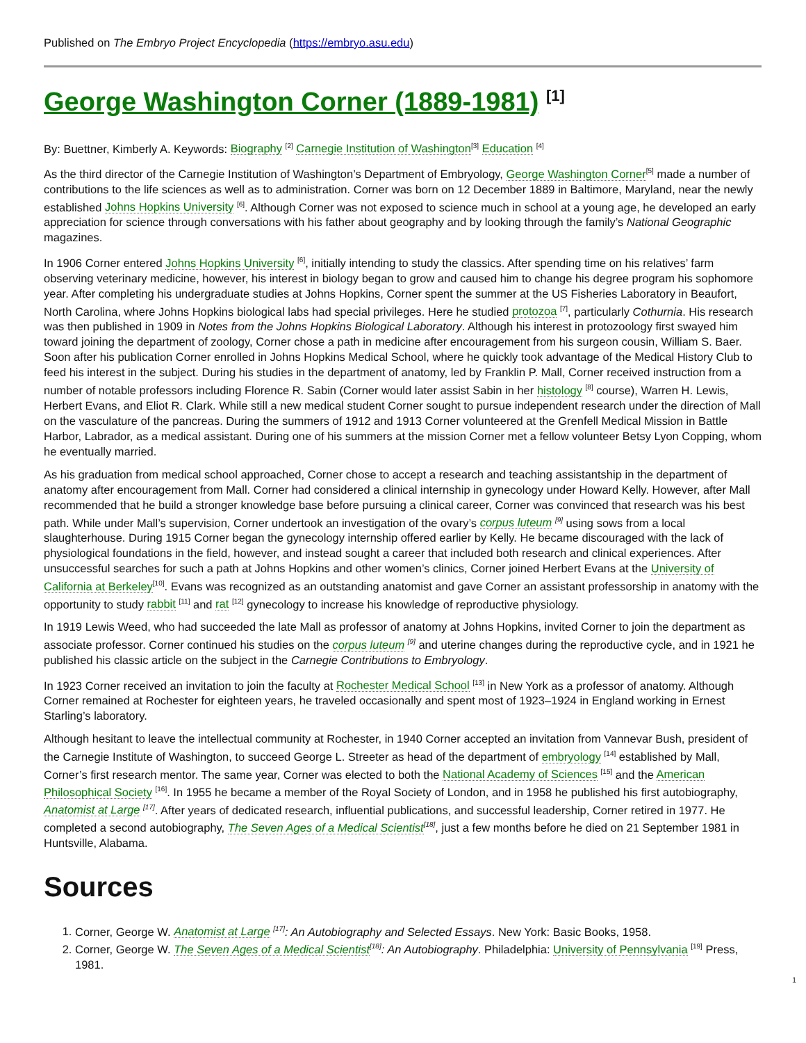Published on The Embryo Project Encyclopedia (https://embryo.asu.edu)
George Washington Corner (1889-1981) <sup>[1]</sup>
By: Buettner, Kimberly A. Keywords: Biography <sup>[2]</sup> Carnegie Institution of Washington<sup>[3]</sup> Education <sup>[4]</sup>
As the third director of the Carnegie Institution of Washington’s Department of Embryology, George Washington Corner<sup>[5]</sup> made a number of contributions to the life sciences as well as to administration. Corner was born on 12 December 1889 in Baltimore, Maryland, near the newly established Johns Hopkins University <sup>[6]</sup>. Although Corner was not exposed to science much in school at a young age, he developed an early appreciation for science through conversations with his father about geography and by looking through the family’s National Geographic magazines.
In 1906 Corner entered Johns Hopkins University <sup>[6]</sup>, initially intending to study the classics. After spending time on his relatives’ farm observing veterinary medicine, however, his interest in biology began to grow and caused him to change his degree program his sophomore year. After completing his undergraduate studies at Johns Hopkins, Corner spent the summer at the US Fisheries Laboratory in Beaufort, North Carolina, where Johns Hopkins biological labs had special privileges. Here he studied protozoa <sup>[7]</sup>, particularly Cothurnia. His research was then published in 1909 in Notes from the Johns Hopkins Biological Laboratory. Although his interest in protozoology first swayed him toward joining the department of zoology, Corner chose a path in medicine after encouragement from his surgeon cousin, William S. Baer. Soon after his publication Corner enrolled in Johns Hopkins Medical School, where he quickly took advantage of the Medical History Club to feed his interest in the subject. During his studies in the department of anatomy, led by Franklin P. Mall, Corner received instruction from a number of notable professors including Florence R. Sabin (Corner would later assist Sabin in her histology <sup>[8]</sup> course), Warren H. Lewis, Herbert Evans, and Eliot R. Clark. While still a new medical student Corner sought to pursue independent research under the direction of Mall on the vasculature of the pancreas. During the summers of 1912 and 1913 Corner volunteered at the Grenfell Medical Mission in Battle Harbor, Labrador, as a medical assistant. During one of his summers at the mission Corner met a fellow volunteer Betsy Lyon Copping, whom he eventually married.
As his graduation from medical school approached, Corner chose to accept a research and teaching assistantship in the department of anatomy after encouragement from Mall. Corner had considered a clinical internship in gynecology under Howard Kelly. However, after Mall recommended that he build a stronger knowledge base before pursuing a clinical career, Corner was convinced that research was his best path. While under Mall’s supervision, Corner undertook an investigation of the ovary’s corpus luteum <sup>[9]</sup> using sows from a local slaughterhouse. During 1915 Corner began the gynecology internship offered earlier by Kelly. He became discouraged with the lack of physiological foundations in the field, however, and instead sought a career that included both research and clinical experiences. After unsuccessful searches for such a path at Johns Hopkins and other women’s clinics, Corner joined Herbert Evans at the University of California at Berkeley<sup>[10]</sup>. Evans was recognized as an outstanding anatomist and gave Corner an assistant professorship in anatomy with the opportunity to study rabbit <sup>[11]</sup> and rat <sup>[12]</sup> gynecology to increase his knowledge of reproductive physiology.
In 1919 Lewis Weed, who had succeeded the late Mall as professor of anatomy at Johns Hopkins, invited Corner to join the department as associate professor. Corner continued his studies on the corpus luteum <sup>[9]</sup> and uterine changes during the reproductive cycle, and in 1921 he published his classic article on the subject in the Carnegie Contributions to Embryology.
In 1923 Corner received an invitation to join the faculty at Rochester Medical School <sup>[13]</sup> in New York as a professor of anatomy. Although Corner remained at Rochester for eighteen years, he traveled occasionally and spent most of 1923–1924 in England working in Ernest Starling’s laboratory.
Although hesitant to leave the intellectual community at Rochester, in 1940 Corner accepted an invitation from Vannevar Bush, president of the Carnegie Institute of Washington, to succeed George L. Streeter as head of the department of embryology <sup>[14]</sup> established by Mall, Corner’s first research mentor. The same year, Corner was elected to both the National Academy of Sciences <sup>[15]</sup> and the American Philosophical Society <sup>[16]</sup>. In 1955 he became a member of the Royal Society of London, and in 1958 he published his first autobiography, Anatomist at Large <sup>[17]</sup>. After years of dedicated research, influential publications, and successful leadership, Corner retired in 1977. He completed a second autobiography, The Seven Ages of a Medical Scientist<sup>[18]</sup>, just a few months before he died on 21 September 1981 in Huntsville, Alabama.
Sources
1. Corner, George W. Anatomist at Large <sup>[17]</sup>: An Autobiography and Selected Essays. New York: Basic Books, 1958.
2. Corner, George W. The Seven Ages of a Medical Scientist<sup>[18]</sup>: An Autobiography. Philadelphia: University of Pennsylvania <sup>[19]</sup> Press, 1981.
1